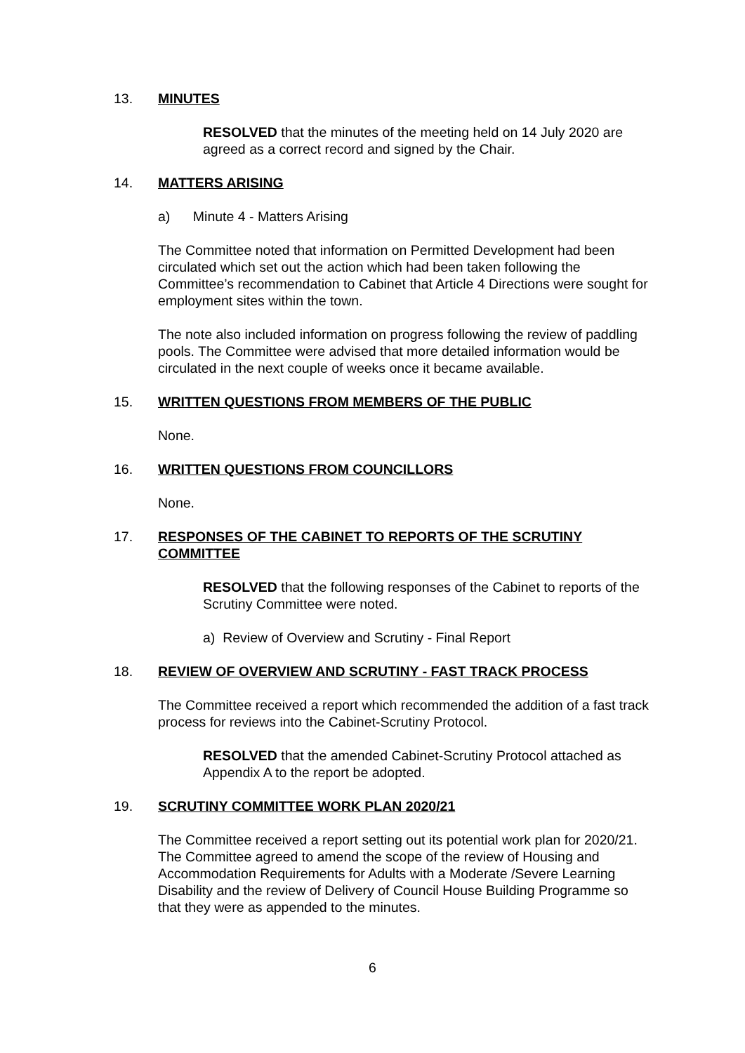13. MINUTES
RESOLVED that the minutes of the meeting held on 14 July 2020 are agreed as a correct record and signed by the Chair.
14. MATTERS ARISING
a) Minute 4 - Matters Arising
The Committee noted that information on Permitted Development had been circulated which set out the action which had been taken following the Committee’s recommendation to Cabinet that Article 4 Directions were sought for employment sites within the town.
The note also included information on progress following the review of paddling pools. The Committee were advised that more detailed information would be circulated in the next couple of weeks once it became available.
15. WRITTEN QUESTIONS FROM MEMBERS OF THE PUBLIC
None.
16. WRITTEN QUESTIONS FROM COUNCILLORS
None.
17. RESPONSES OF THE CABINET TO REPORTS OF THE SCRUTINY COMMITTEE
RESOLVED that the following responses of the Cabinet to reports of the Scrutiny Committee were noted.
a) Review of Overview and Scrutiny - Final Report
18. REVIEW OF OVERVIEW AND SCRUTINY - FAST TRACK PROCESS
The Committee received a report which recommended the addition of a fast track process for reviews into the Cabinet-Scrutiny Protocol.
RESOLVED that the amended Cabinet-Scrutiny Protocol attached as Appendix A to the report be adopted.
19. SCRUTINY COMMITTEE WORK PLAN 2020/21
The Committee received a report setting out its potential work plan for 2020/21. The Committee agreed to amend the scope of the review of Housing and Accommodation Requirements for Adults with a Moderate /Severe Learning Disability and the review of Delivery of Council House Building Programme so that they were as appended to the minutes.
6